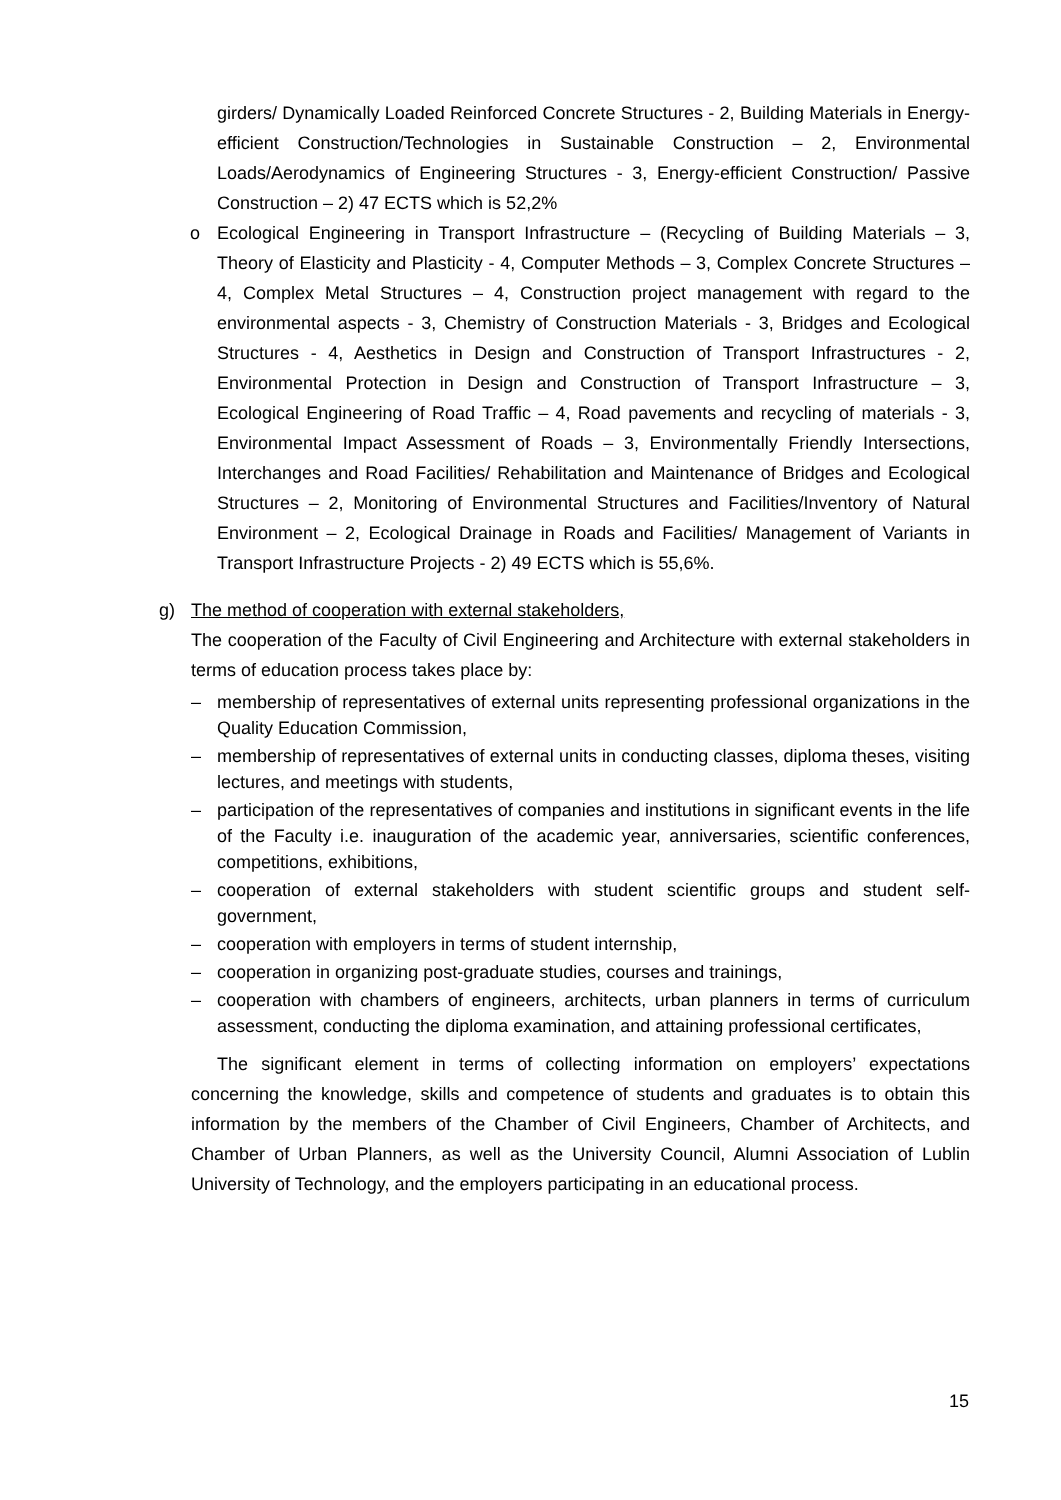girders/ Dynamically Loaded Reinforced Concrete Structures - 2, Building Materials in Energy-efficient Construction/Technologies in Sustainable Construction – 2, Environmental Loads/Aerodynamics of Engineering Structures - 3, Energy-efficient Construction/ Passive Construction – 2) 47 ECTS which is 52,2%
o Ecological Engineering in Transport Infrastructure – (Recycling of Building Materials – 3, Theory of Elasticity and Plasticity - 4, Computer Methods – 3, Complex Concrete Structures – 4, Complex Metal Structures – 4, Construction project management with regard to the environmental aspects - 3, Chemistry of Construction Materials - 3, Bridges and Ecological Structures - 4, Aesthetics in Design and Construction of Transport Infrastructures - 2, Environmental Protection in Design and Construction of Transport Infrastructure – 3, Ecological Engineering of Road Traffic – 4, Road pavements and recycling of materials - 3, Environmental Impact Assessment of Roads – 3, Environmentally Friendly Intersections, Interchanges and Road Facilities/ Rehabilitation and Maintenance of Bridges and Ecological Structures – 2, Monitoring of Environmental Structures and Facilities/Inventory of Natural Environment – 2, Ecological Drainage in Roads and Facilities/ Management of Variants in Transport Infrastructure Projects - 2) 49 ECTS which is 55,6%.
g) The method of cooperation with external stakeholders,
The cooperation of the Faculty of Civil Engineering and Architecture with external stakeholders in terms of education process takes place by:
– membership of representatives of external units representing professional organizations in the Quality Education Commission,
– membership of representatives of external units in conducting classes, diploma theses, visiting lectures, and meetings with students,
– participation of the representatives of companies and institutions in significant events in the life of the Faculty i.e. inauguration of the academic year, anniversaries, scientific conferences, competitions, exhibitions,
– cooperation of external stakeholders with student scientific groups and student self-government,
– cooperation with employers in terms of student internship,
– cooperation in organizing post-graduate studies, courses and trainings,
– cooperation with chambers of engineers, architects, urban planners in terms of curriculum assessment, conducting the diploma examination, and attaining professional certificates,
The significant element in terms of collecting information on employers’ expectations concerning the knowledge, skills and competence of students and graduates is to obtain this information by the members of the Chamber of Civil Engineers, Chamber of Architects, and Chamber of Urban Planners, as well as the University Council, Alumni Association of Lublin University of Technology, and the employers participating in an educational process.
15